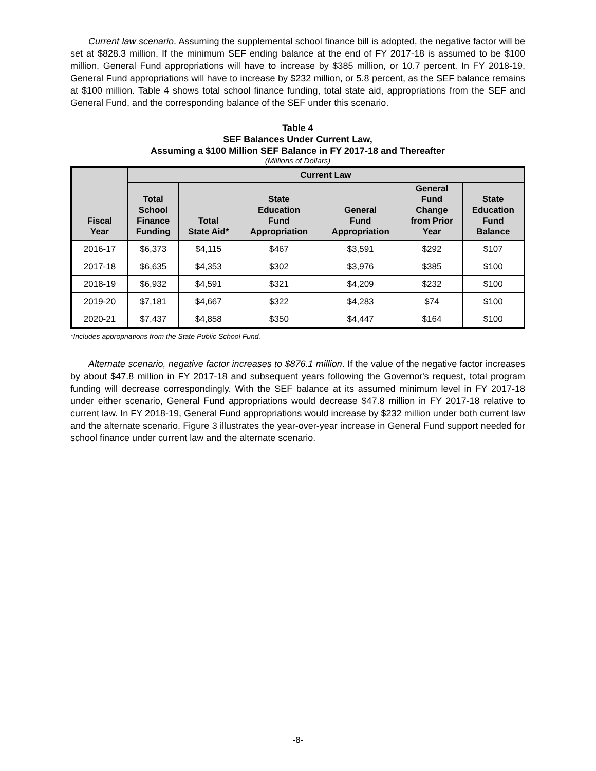Current law scenario. Assuming the supplemental school finance bill is adopted, the negative factor will be set at $828.3 million. If the minimum SEF ending balance at the end of FY 2017-18 is assumed to be $100 million, General Fund appropriations will have to increase by $385 million, or 10.7 percent. In FY 2018-19, General Fund appropriations will have to increase by $232 million, or 5.8 percent, as the SEF balance remains at $100 million. Table 4 shows total school finance funding, total state aid, appropriations from the SEF and General Fund, and the corresponding balance of the SEF under this scenario.
Table 4
SEF Balances Under Current Law,
Assuming a $100 Million SEF Balance in FY 2017-18 and Thereafter
(Millions of Dollars)
| Fiscal Year | Current Law | | | | | |
| --- | --- | --- | --- | --- | --- | --- |
| | Total School Finance Funding | Total State Aid* | State Education Fund Appropriation | General Fund Appropriation | General Fund Change from Prior Year | State Education Fund Balance |
| 2016-17 | $6,373 | $4,115 | $467 | $3,591 | $292 | $107 |
| 2017-18 | $6,635 | $4,353 | $302 | $3,976 | $385 | $100 |
| 2018-19 | $6,932 | $4,591 | $321 | $4,209 | $232 | $100 |
| 2019-20 | $7,181 | $4,667 | $322 | $4,283 | $74 | $100 |
| 2020-21 | $7,437 | $4,858 | $350 | $4,447 | $164 | $100 |
*Includes appropriations from the State Public School Fund.
Alternate scenario, negative factor increases to $876.1 million. If the value of the negative factor increases by about $47.8 million in FY 2017-18 and subsequent years following the Governor's request, total program funding will decrease correspondingly. With the SEF balance at its assumed minimum level in FY 2017-18 under either scenario, General Fund appropriations would decrease $47.8 million in FY 2017-18 relative to current law. In FY 2018-19, General Fund appropriations would increase by $232 million under both current law and the alternate scenario. Figure 3 illustrates the year-over-year increase in General Fund support needed for school finance under current law and the alternate scenario.
-8-